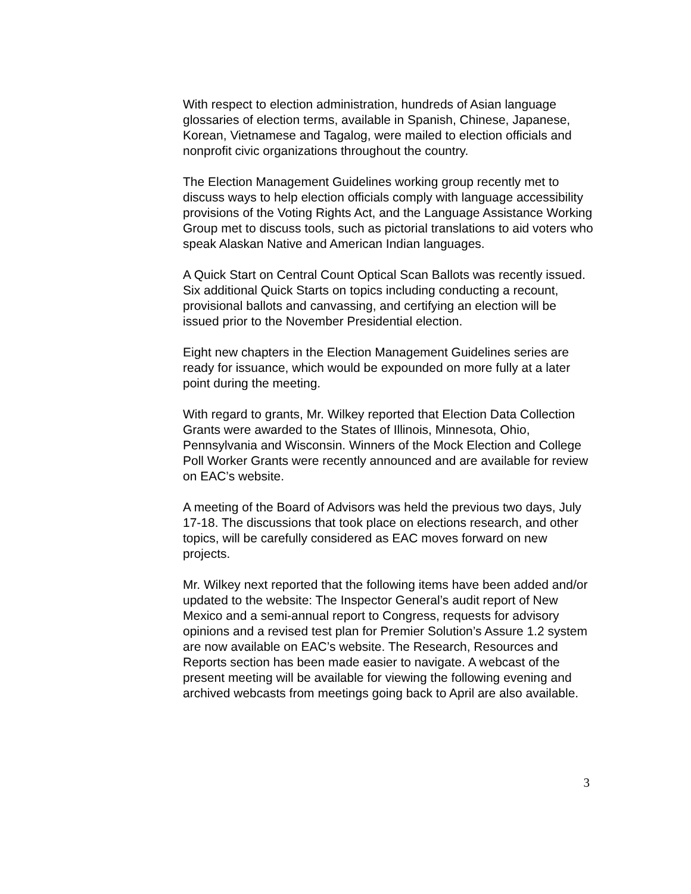With respect to election administration, hundreds of Asian language glossaries of election terms, available in Spanish, Chinese, Japanese, Korean, Vietnamese and Tagalog, were mailed to election officials and nonprofit civic organizations throughout the country.
The Election Management Guidelines working group recently met to discuss ways to help election officials comply with language accessibility provisions of the Voting Rights Act, and the Language Assistance Working Group met to discuss tools, such as pictorial translations to aid voters who speak Alaskan Native and American Indian languages.
A Quick Start on Central Count Optical Scan Ballots was recently issued. Six additional Quick Starts on topics including conducting a recount, provisional ballots and canvassing, and certifying an election will be issued prior to the November Presidential election.
Eight new chapters in the Election Management Guidelines series are ready for issuance, which would be expounded on more fully at a later point during the meeting.
With regard to grants, Mr. Wilkey reported that Election Data Collection Grants were awarded to the States of Illinois, Minnesota, Ohio, Pennsylvania and Wisconsin. Winners of the Mock Election and College Poll Worker Grants were recently announced and are available for review on EAC’s website.
A meeting of the Board of Advisors was held the previous two days, July 17-18. The discussions that took place on elections research, and other topics, will be carefully considered as EAC moves forward on new projects.
Mr. Wilkey next reported that the following items have been added and/or updated to the website: The Inspector General’s audit report of New Mexico and a semi-annual report to Congress, requests for advisory opinions and a revised test plan for Premier Solution’s Assure 1.2 system are now available on EAC’s website. The Research, Resources and Reports section has been made easier to navigate. A webcast of the present meeting will be available for viewing the following evening and archived webcasts from meetings going back to April are also available.
3